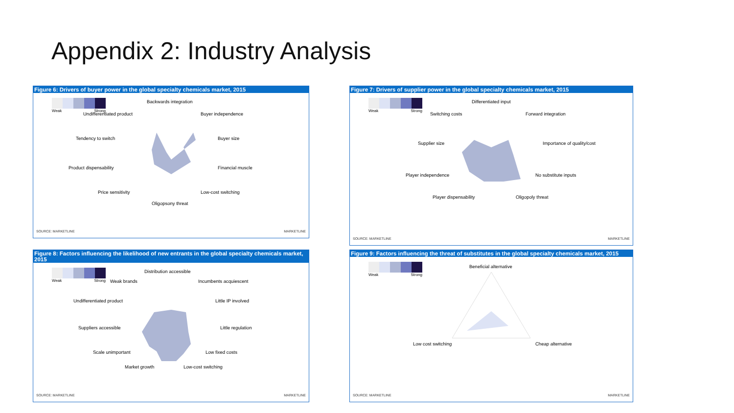Appendix 2: Industry Analysis
Figure 6: Drivers of buyer power in the global specialty chemicals market, 2015
Weak Strong
Backwards integration
Buyer independence
Buyer size
Financial muscle
Low-cost switching
Oligopsony threat
Price sensitivity
Product dispensability
Tendency to switch
Undifferentiated product
SOURCE: MARKETLINE MARKETLINE
Figure 7: Drivers of supplier power in the global specialty chemicals market, 2015
Weak Strong
Differentiated input
Forward integration
Importance of quality/cost
No substitute inputs
Oligopoly threat
Player dispensability
Player independence
Supplier size
Switching costs
SOURCE: MARKETLINE MARKETLINE
Figure 8: Factors influencing the likelihood of new entrants in the global specialty chemicals market, 2015
Weak Strong
Distribution accessible
Weak brands
Incumbents acquiescent
Little IP involved
Undifferentiated product
Little regulation
Suppliers accessible
Low fixed costs
Scale unimportant
Low-cost switching
Market growth
SOURCE: MARKETLINE MARKETLINE
Figure 9: Factors influencing the threat of substitutes in the global specialty chemicals market, 2015
Weak Strong
Beneficial alternative
Low cost switching
Cheap alternative
SOURCE: MARKETLINE MARKETLINE